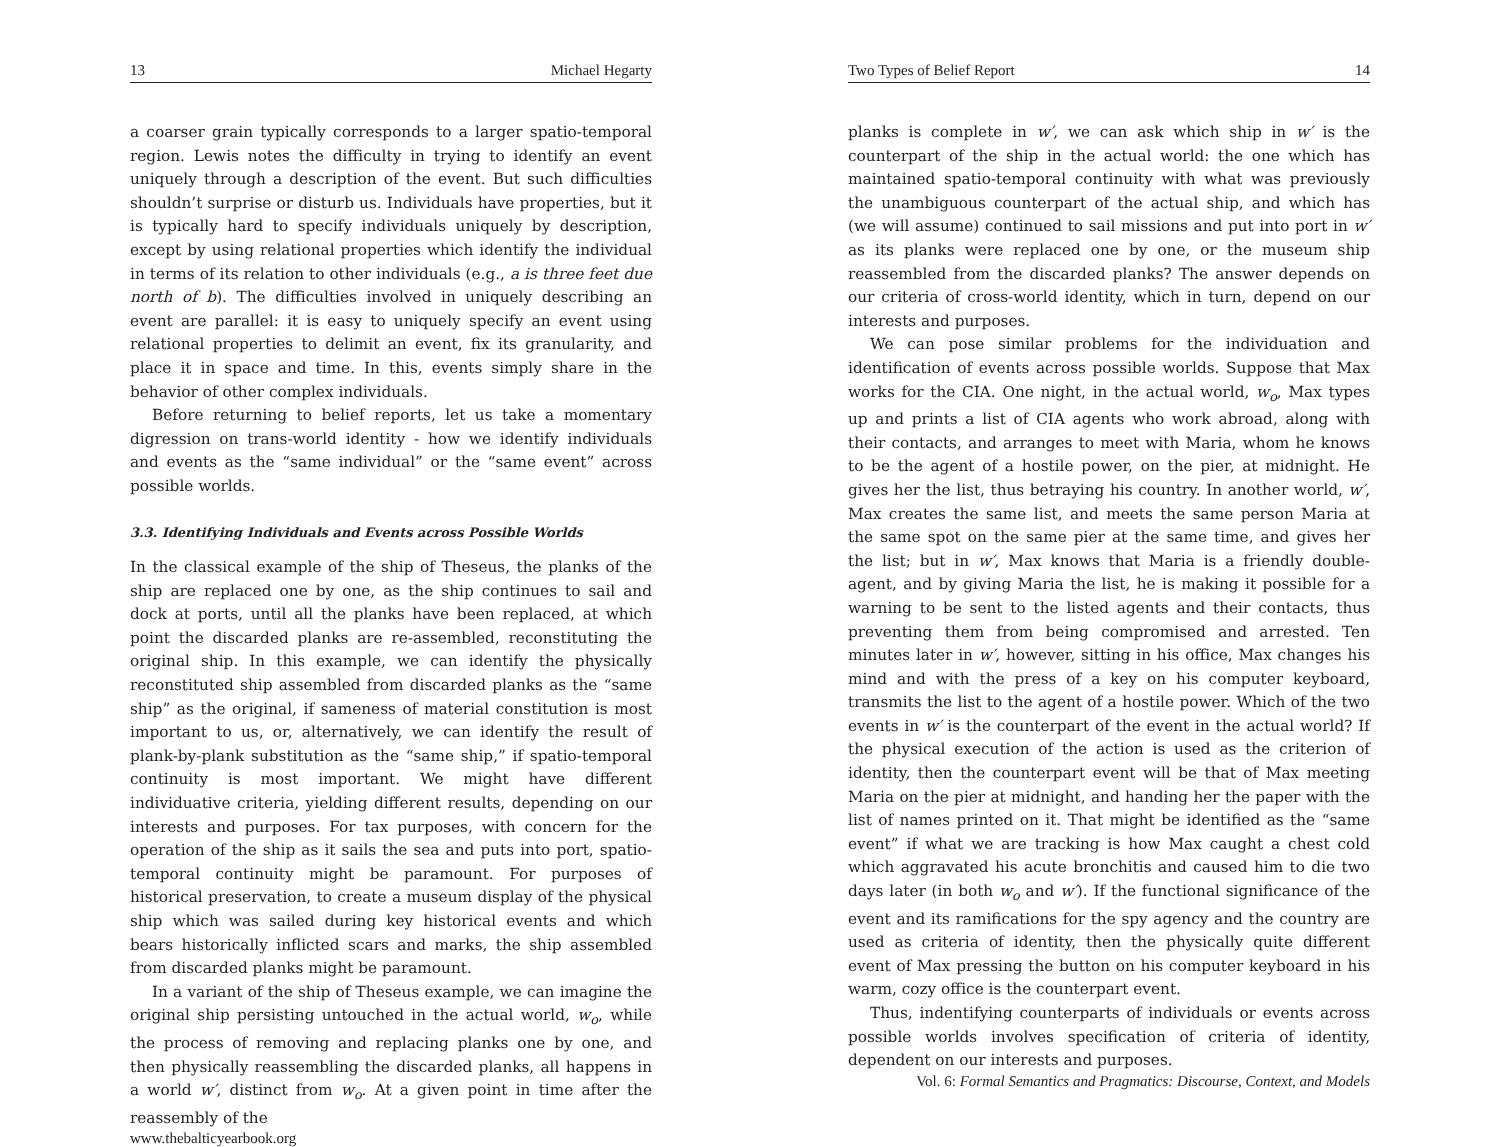13 Michael Hegarty
a coarser grain typically corresponds to a larger spatio-temporal region. Lewis notes the difficulty in trying to identify an event uniquely through a description of the event. But such difficulties shouldn’t surprise or disturb us. Individuals have properties, but it is typically hard to specify individuals uniquely by description, except by using relational properties which identify the individual in terms of its relation to other individuals (e.g., a is three feet due north of b). The difficulties involved in uniquely describing an event are parallel: it is easy to uniquely specify an event using relational properties to delimit an event, fix its granularity, and place it in space and time. In this, events simply share in the behavior of other complex individuals.
Before returning to belief reports, let us take a momentary digression on trans-world identity - how we identify individuals and events as the “same individual” or the “same event” across possible worlds.
3.3. Identifying Individuals and Events across Possible Worlds
In the classical example of the ship of Theseus, the planks of the ship are replaced one by one, as the ship continues to sail and dock at ports, until all the planks have been replaced, at which point the discarded planks are re-assembled, reconstituting the original ship. In this example, we can identify the physically reconstituted ship assembled from discarded planks as the “same ship” as the original, if sameness of material constitution is most important to us, or, alternatively, we can identify the result of plank-by-plank substitution as the “same ship,” if spatio-temporal continuity is most important. We might have different individuative criteria, yielding different results, depending on our interests and purposes. For tax purposes, with concern for the operation of the ship as it sails the sea and puts into port, spatio-temporal continuity might be paramount. For purposes of historical preservation, to create a museum display of the physical ship which was sailed during key historical events and which bears historically inflicted scars and marks, the ship assembled from discarded planks might be paramount.
In a variant of the ship of Theseus example, we can imagine the original ship persisting untouched in the actual world, w<sub>o</sub>, while the process of removing and replacing planks one by one, and then physically reassembling the discarded planks, all happens in a world w′, distinct from w<sub>o</sub>. At a given point in time after the reassembly of the
www.thebalticyearbook.org
Two Types of Belief Report 14
planks is complete in w′, we can ask which ship in w′ is the counterpart of the ship in the actual world: the one which has maintained spatio-temporal continuity with what was previously the unambiguous counterpart of the actual ship, and which has (we will assume) continued to sail missions and put into port in w′ as its planks were replaced one by one, or the museum ship reassembled from the discarded planks? The answer depends on our criteria of cross-world identity, which in turn, depend on our interests and purposes.
We can pose similar problems for the individuation and identification of events across possible worlds. Suppose that Max works for the CIA. One night, in the actual world, w<sub>o</sub>, Max types up and prints a list of CIA agents who work abroad, along with their contacts, and arranges to meet with Maria, whom he knows to be the agent of a hostile power, on the pier, at midnight. He gives her the list, thus betraying his country. In another world, w′, Max creates the same list, and meets the same person Maria at the same spot on the same pier at the same time, and gives her the list; but in w′, Max knows that Maria is a friendly double-agent, and by giving Maria the list, he is making it possible for a warning to be sent to the listed agents and their contacts, thus preventing them from being compromised and arrested. Ten minutes later in w′, however, sitting in his office, Max changes his mind and with the press of a key on his computer keyboard, transmits the list to the agent of a hostile power. Which of the two events in w′ is the counterpart of the event in the actual world? If the physical execution of the action is used as the criterion of identity, then the counterpart event will be that of Max meeting Maria on the pier at midnight, and handing her the paper with the list of names printed on it. That might be identified as the “same event” if what we are tracking is how Max caught a chest cold which aggravated his acute bronchitis and caused him to die two days later (in both w<sub>o</sub> and w′). If the functional significance of the event and its ramifications for the spy agency and the country are used as criteria of identity, then the physically quite different event of Max pressing the button on his computer keyboard in his warm, cozy office is the counterpart event.
Thus, indentifying counterparts of individuals or events across possible worlds involves specification of criteria of identity, dependent on our interests and purposes.
Vol. 6: Formal Semantics and Pragmatics: Discourse, Context, and Models